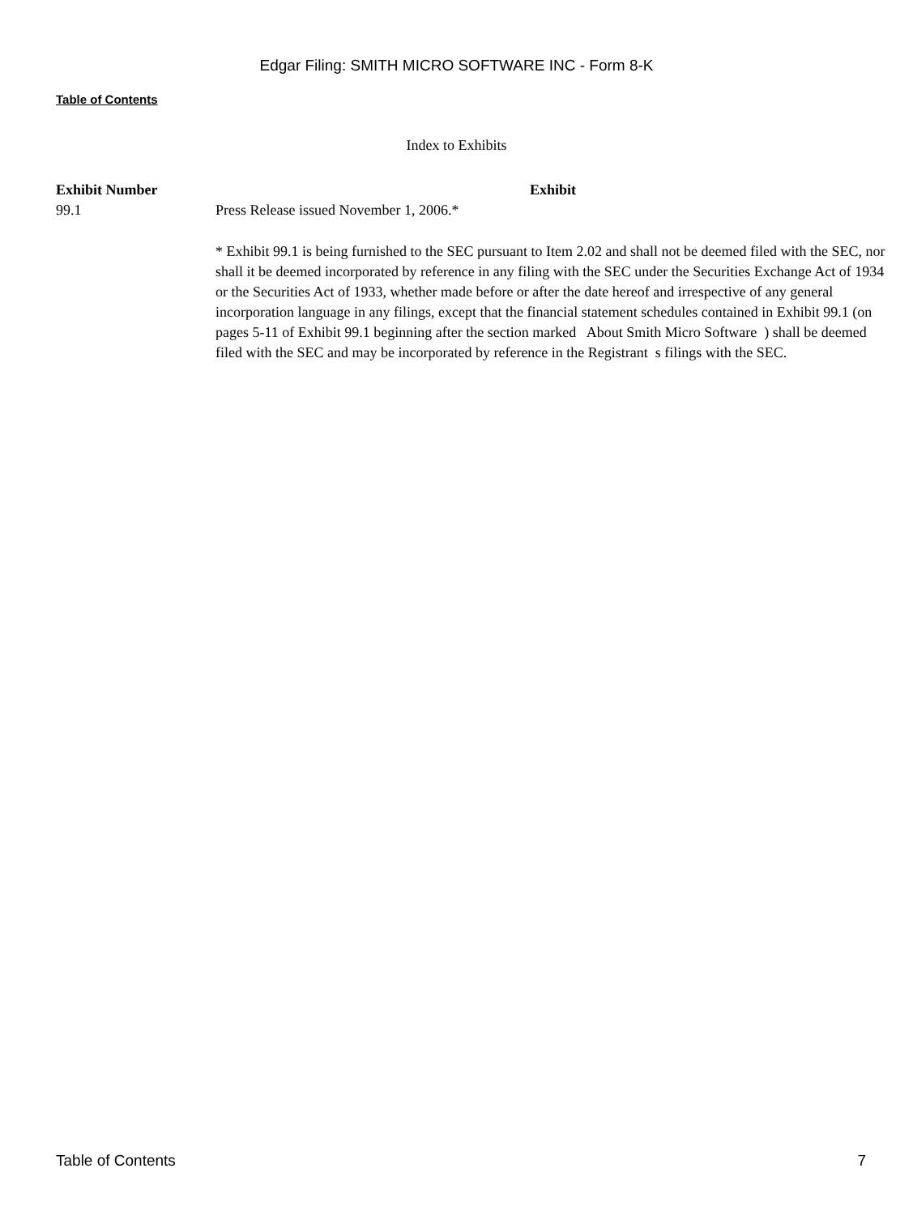Edgar Filing: SMITH MICRO SOFTWARE INC - Form 8-K
Table of Contents
Index to Exhibits
| Exhibit Number | Exhibit |
| --- | --- |
| 99.1 | Press Release issued November 1, 2006.* |
* Exhibit 99.1 is being furnished to the SEC pursuant to Item 2.02 and shall not be deemed filed with the SEC, nor shall it be deemed incorporated by reference in any filing with the SEC under the Securities Exchange Act of 1934 or the Securities Act of 1933, whether made before or after the date hereof and irrespective of any general incorporation language in any filings, except that the financial statement schedules contained in Exhibit 99.1 (on pages 5-11 of Exhibit 99.1 beginning after the section marked About Smith Micro Software ) shall be deemed filed with the SEC and may be incorporated by reference in the Registrant s filings with the SEC.
Table of Contents 7